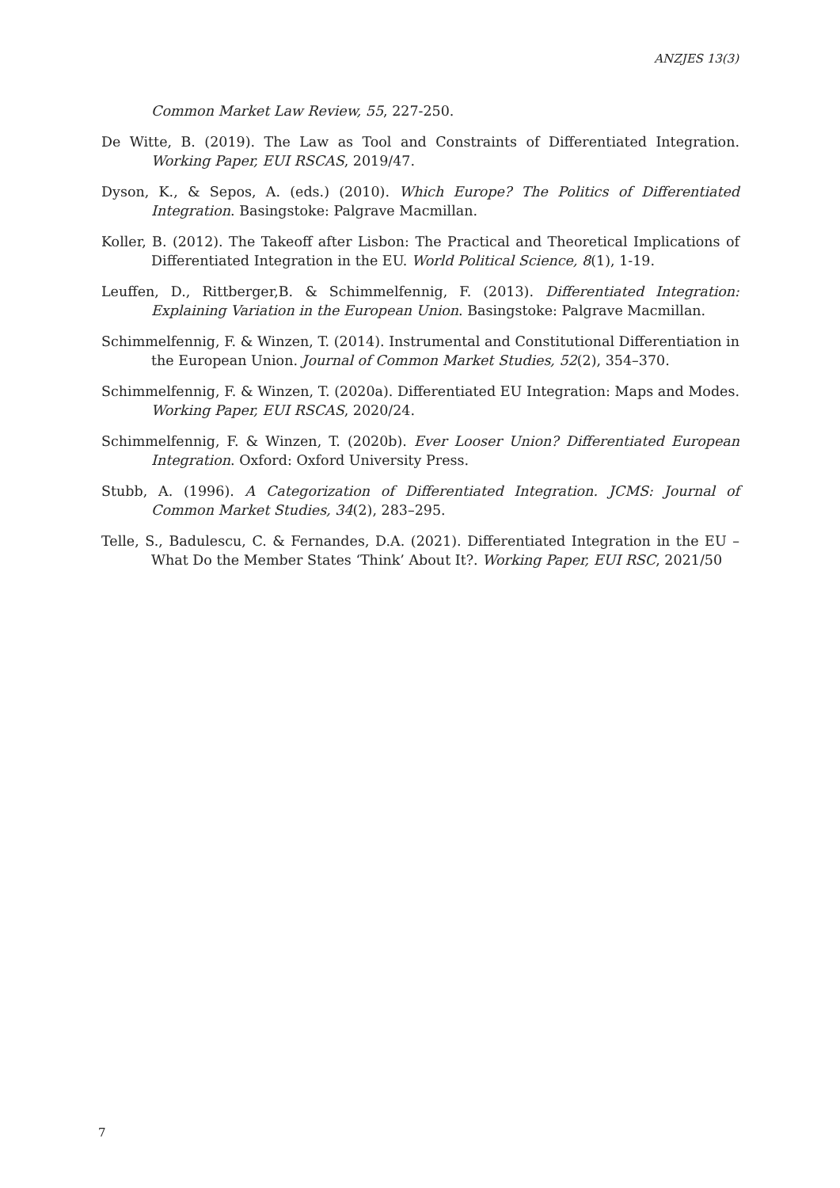ANZJES 13(3)
Common Market Law Review, 55, 227-250.
De Witte, B. (2019). The Law as Tool and Constraints of Differentiated Integration. Working Paper, EUI RSCAS, 2019/47.
Dyson, K., & Sepos, A. (eds.) (2010). Which Europe? The Politics of Differentiated Integration. Basingstoke: Palgrave Macmillan.
Koller, B. (2012). The Takeoff after Lisbon: The Practical and Theoretical Implications of Differentiated Integration in the EU. World Political Science, 8(1), 1-19.
Leuffen, D., Rittberger,B. & Schimmelfennig, F. (2013). Differentiated Integration: Explaining Variation in the European Union. Basingstoke: Palgrave Macmillan.
Schimmelfennig, F. & Winzen, T. (2014). Instrumental and Constitutional Differentiation in the European Union. Journal of Common Market Studies, 52(2), 354–370.
Schimmelfennig, F. & Winzen, T. (2020a). Differentiated EU Integration: Maps and Modes. Working Paper, EUI RSCAS, 2020/24.
Schimmelfennig, F. & Winzen, T. (2020b). Ever Looser Union? Differentiated European Integration. Oxford: Oxford University Press.
Stubb, A. (1996). A Categorization of Differentiated Integration. JCMS: Journal of Common Market Studies, 34(2), 283–295.
Telle, S., Badulescu, C. & Fernandes, D.A. (2021). Differentiated Integration in the EU – What Do the Member States ‘Think’ About It?. Working Paper, EUI RSC, 2021/50
7